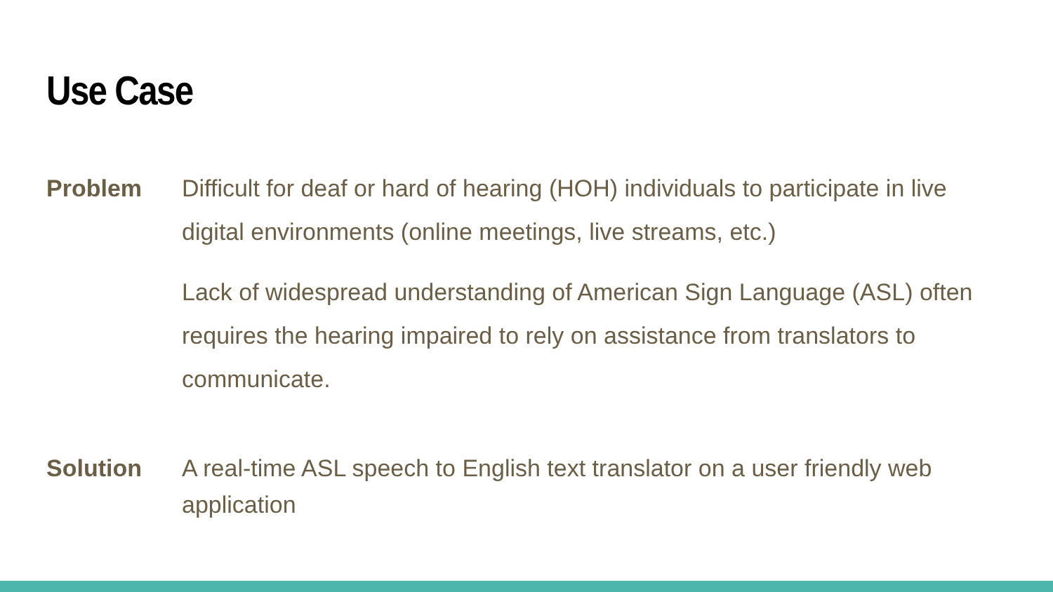Use Case
Problem Difficult for deaf or hard of hearing (HOH) individuals to participate in live digital environments (online meetings, live streams, etc.)
Lack of widespread understanding of American Sign Language (ASL) often requires the hearing impaired to rely on assistance from translators to communicate.
Solution A real-time ASL speech to English text translator on a user friendly web application